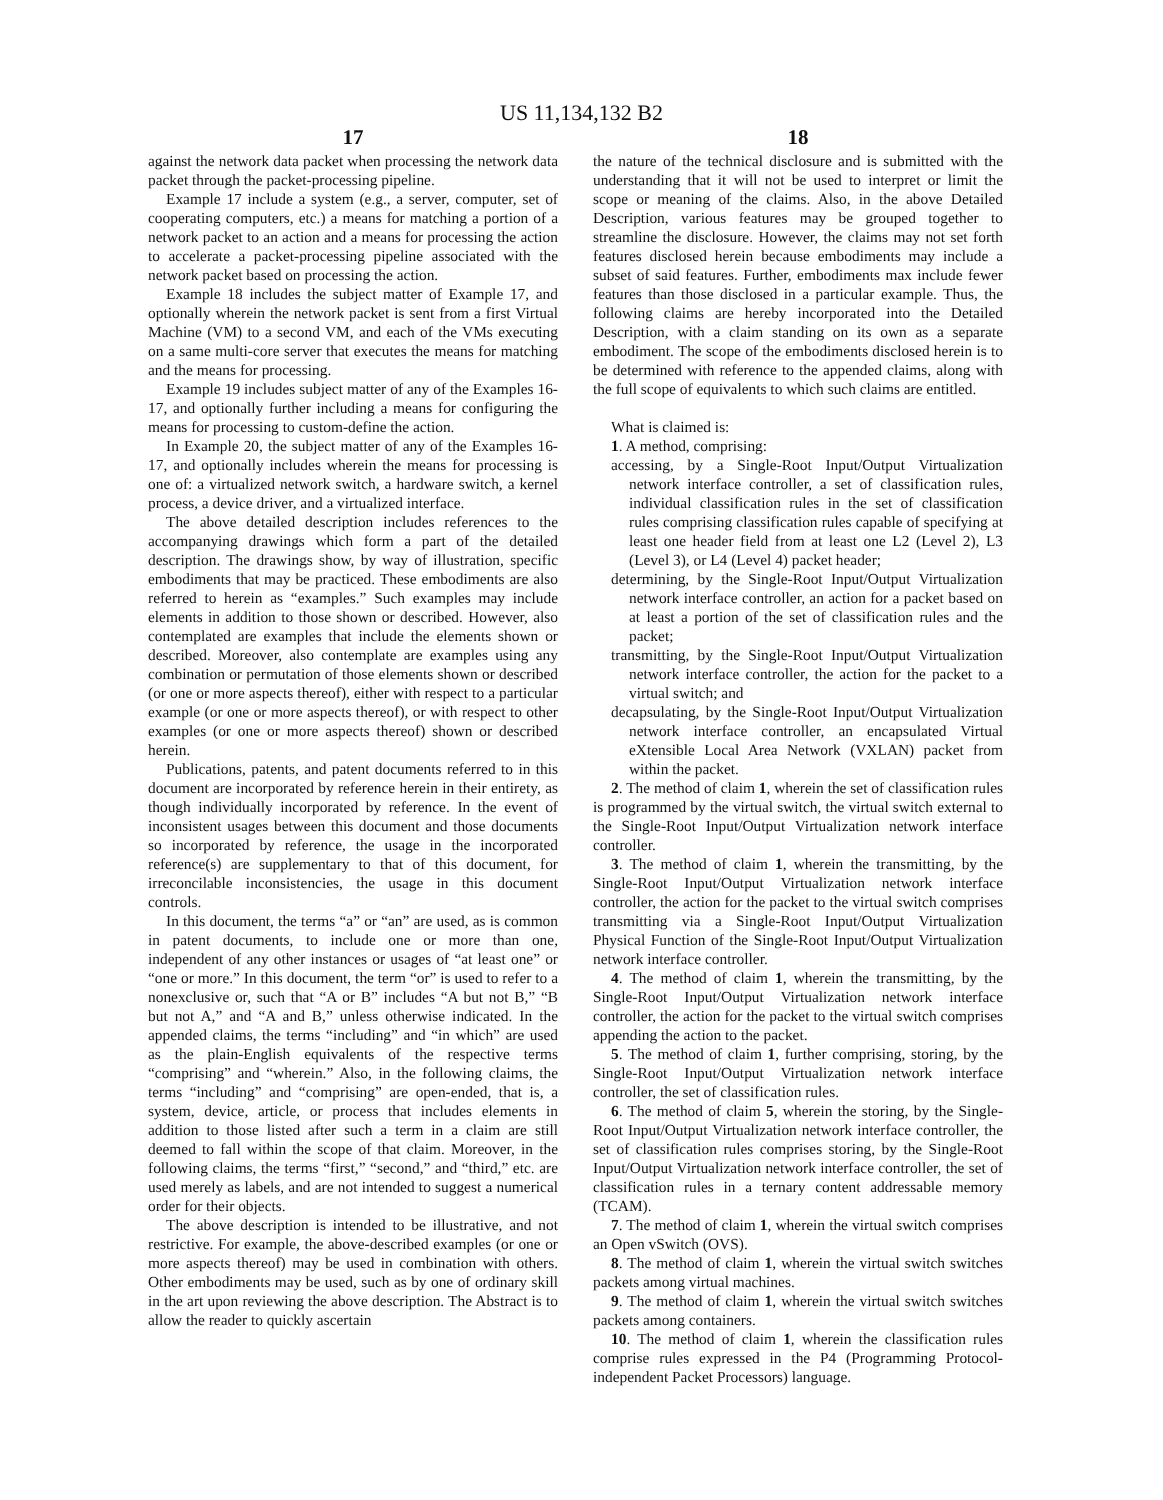US 11,134,132 B2
17
against the network data packet when processing the network data packet through the packet-processing pipeline.
Example 17 include a system (e.g., a server, computer, set of cooperating computers, etc.) a means for matching a portion of a network packet to an action and a means for processing the action to accelerate a packet-processing pipeline associated with the network packet based on processing the action.
Example 18 includes the subject matter of Example 17, and optionally wherein the network packet is sent from a first Virtual Machine (VM) to a second VM, and each of the VMs executing on a same multi-core server that executes the means for matching and the means for processing.
Example 19 includes subject matter of any of the Examples 16-17, and optionally further including a means for configuring the means for processing to custom-define the action.
In Example 20, the subject matter of any of the Examples 16-17, and optionally includes wherein the means for processing is one of: a virtualized network switch, a hardware switch, a kernel process, a device driver, and a virtualized interface.
The above detailed description includes references to the accompanying drawings which form a part of the detailed description. The drawings show, by way of illustration, specific embodiments that may be practiced. These embodiments are also referred to herein as “examples.” Such examples may include elements in addition to those shown or described. However, also contemplated are examples that include the elements shown or described. Moreover, also contemplate are examples using any combination or permutation of those elements shown or described (or one or more aspects thereof), either with respect to a particular example (or one or more aspects thereof), or with respect to other examples (or one or more aspects thereof) shown or described herein.
Publications, patents, and patent documents referred to in this document are incorporated by reference herein in their entirety, as though individually incorporated by reference. In the event of inconsistent usages between this document and those documents so incorporated by reference, the usage in the incorporated reference(s) are supplementary to that of this document, for irreconcilable inconsistencies, the usage in this document controls.
In this document, the terms “a” or “an” are used, as is common in patent documents, to include one or more than one, independent of any other instances or usages of “at least one” or “one or more.” In this document, the term “or” is used to refer to a nonexclusive or, such that “A or B” includes “A but not B,” “B but not A,” and “A and B,” unless otherwise indicated. In the appended claims, the terms “including” and “in which” are used as the plain-English equivalents of the respective terms “comprising” and “wherein.” Also, in the following claims, the terms “including” and “comprising” are open-ended, that is, a system, device, article, or process that includes elements in addition to those listed after such a term in a claim are still deemed to fall within the scope of that claim. Moreover, in the following claims, the terms “first,” “second,” and “third,” etc. are used merely as labels, and are not intended to suggest a numerical order for their objects.
The above description is intended to be illustrative, and not restrictive. For example, the above-described examples (or one or more aspects thereof) may be used in combination with others. Other embodiments may be used, such as by one of ordinary skill in the art upon reviewing the above description. The Abstract is to allow the reader to quickly ascertain
18
the nature of the technical disclosure and is submitted with the understanding that it will not be used to interpret or limit the scope or meaning of the claims. Also, in the above Detailed Description, various features may be grouped together to streamline the disclosure. However, the claims may not set forth features disclosed herein because embodiments may include a subset of said features. Further, embodiments max include fewer features than those disclosed in a particular example. Thus, the following claims are hereby incorporated into the Detailed Description, with a claim standing on its own as a separate embodiment. The scope of the embodiments disclosed herein is to be determined with reference to the appended claims, along with the full scope of equivalents to which such claims are entitled.
What is claimed is:
1. A method, comprising:
accessing, by a Single-Root Input/Output Virtualization network interface controller, a set of classification rules, individual classification rules in the set of classification rules comprising classification rules capable of specifying at least one header field from at least one L2 (Level 2), L3 (Level 3), or L4 (Level 4) packet header;
determining, by the Single-Root Input/Output Virtualization network interface controller, an action for a packet based on at least a portion of the set of classification rules and the packet;
transmitting, by the Single-Root Input/Output Virtualization network interface controller, the action for the packet to a virtual switch; and
decapsulating, by the Single-Root Input/Output Virtualization network interface controller, an encapsulated Virtual eXtensible Local Area Network (VXLAN) packet from within the packet.
2. The method of claim 1, wherein the set of classification rules is programmed by the virtual switch, the virtual switch external to the Single-Root Input/Output Virtualization network interface controller.
3. The method of claim 1, wherein the transmitting, by the Single-Root Input/Output Virtualization network interface controller, the action for the packet to the virtual switch comprises transmitting via a Single-Root Input/Output Virtualization Physical Function of the Single-Root Input/Output Virtualization network interface controller.
4. The method of claim 1, wherein the transmitting, by the Single-Root Input/Output Virtualization network interface controller, the action for the packet to the virtual switch comprises appending the action to the packet.
5. The method of claim 1, further comprising, storing, by the Single-Root Input/Output Virtualization network interface controller, the set of classification rules.
6. The method of claim 5, wherein the storing, by the Single-Root Input/Output Virtualization network interface controller, the set of classification rules comprises storing, by the Single-Root Input/Output Virtualization network interface controller, the set of classification rules in a ternary content addressable memory (TCAM).
7. The method of claim 1, wherein the virtual switch comprises an Open vSwitch (OVS).
8. The method of claim 1, wherein the virtual switch switches packets among virtual machines.
9. The method of claim 1, wherein the virtual switch switches packets among containers.
10. The method of claim 1, wherein the classification rules comprise rules expressed in the P4 (Programming Protocol-independent Packet Processors) language.